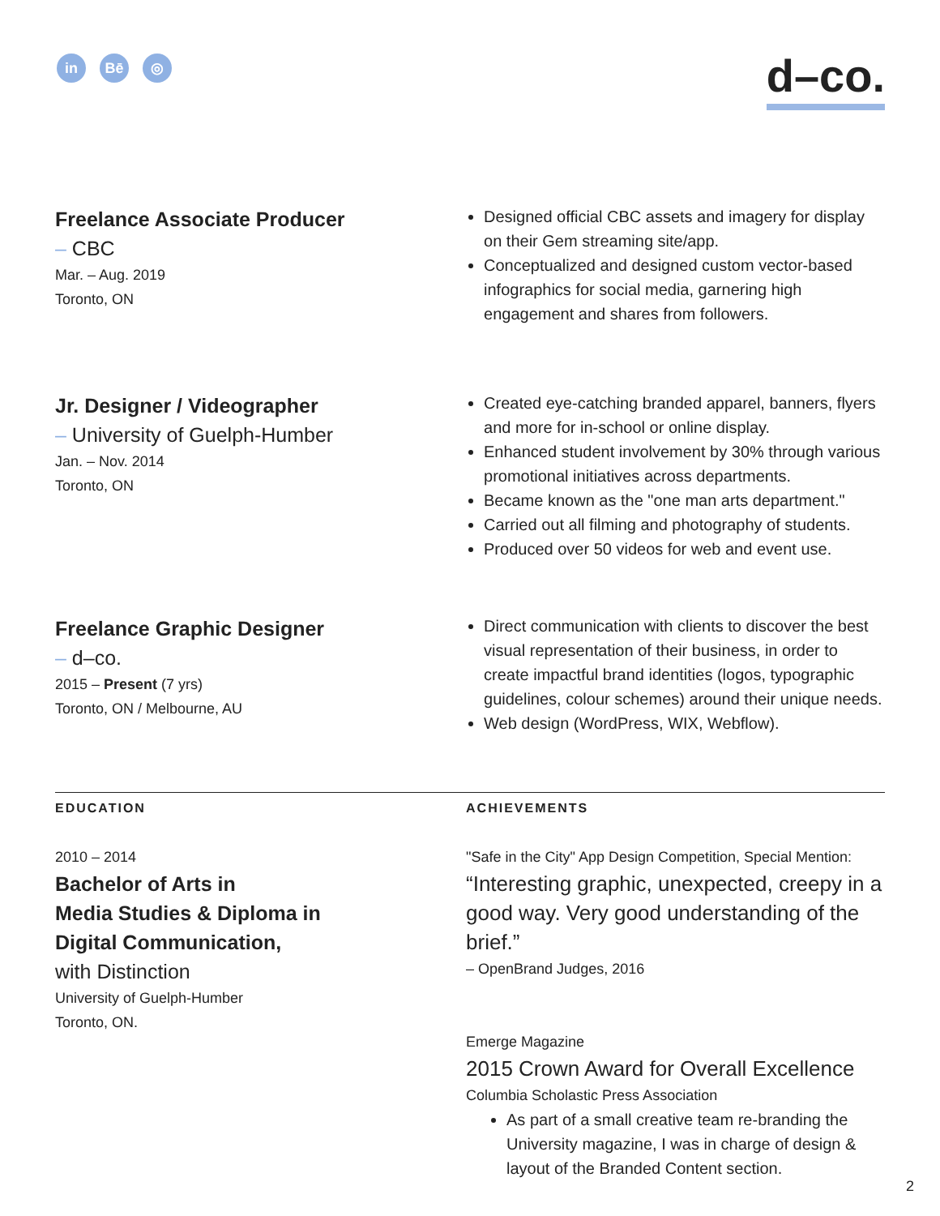in Bē ◎
d–co.
Freelance Associate Producer
– CBC
Mar. – Aug. 2019
Toronto, ON
Designed official CBC assets and imagery for display on their Gem streaming site/app.
Conceptualized and designed custom vector-based infographics for social media, garnering high engagement and shares from followers.
Jr. Designer / Videographer
– University of Guelph-Humber
Jan. – Nov. 2014
Toronto, ON
Created eye-catching branded apparel, banners, flyers and more for in-school or online display.
Enhanced student involvement by 30% through various promotional initiatives across departments.
Became known as the "one man arts department."
Carried out all filming and photography of students.
Produced over 50 videos for web and event use.
Freelance Graphic Designer
– d–co.
2015 – Present (7 yrs)
Toronto, ON / Melbourne, AU
Direct communication with clients to discover the best visual representation of their business, in order to create impactful brand identities (logos, typographic guidelines, colour schemes) around their unique needs.
Web design (WordPress, WIX, Webflow).
EDUCATION
2010 – 2014
Bachelor of Arts in
Media Studies & Diploma in
Digital Communication,
with Distinction
University of Guelph-Humber
Toronto, ON.
ACHIEVEMENTS
"Safe in the City" App Design Competition, Special Mention:
“Interesting graphic, unexpected, creepy in a good way. Very good understanding of the brief.”
– OpenBrand Judges, 2016
Emerge Magazine
2015 Crown Award for Overall Excellence
Columbia Scholastic Press Association
As part of a small creative team re-branding the University magazine, I was in charge of design & layout of the Branded Content section.
2